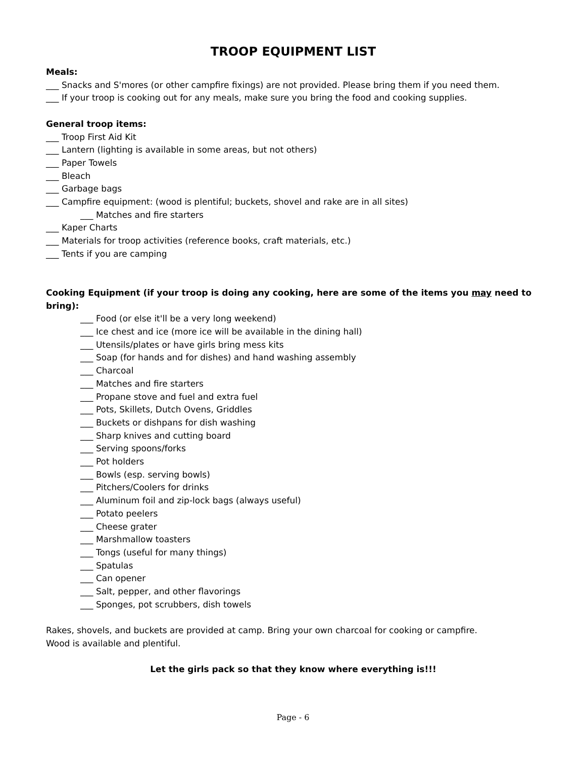TROOP EQUIPMENT LIST
Meals:
___ Snacks and S'mores (or other campfire fixings) are not provided. Please bring them if you need them.
___ If your troop is cooking out for any meals, make sure you bring the food and cooking supplies.
General troop items:
___ Troop First Aid Kit
___ Lantern (lighting is available in some areas, but not others)
___ Paper Towels
___ Bleach
___ Garbage bags
___ Campfire equipment: (wood is plentiful; buckets, shovel and rake are in all sites)
___ Matches and fire starters
___ Kaper Charts
___ Materials for troop activities (reference books, craft materials, etc.)
___ Tents if you are camping
Cooking Equipment (if your troop is doing any cooking, here are some of the items you may need to bring):
___ Food (or else it'll be a very long weekend)
___ Ice chest and ice (more ice will be available in the dining hall)
___ Utensils/plates or have girls bring mess kits
___ Soap (for hands and for dishes) and hand washing assembly
___ Charcoal
___ Matches and fire starters
___ Propane stove and fuel and extra fuel
___ Pots, Skillets, Dutch Ovens, Griddles
___ Buckets or dishpans for dish washing
___ Sharp knives and cutting board
___ Serving spoons/forks
___ Pot holders
___ Bowls (esp. serving bowls)
___ Pitchers/Coolers for drinks
___ Aluminum foil and zip-lock bags (always useful)
___ Potato peelers
___ Cheese grater
___ Marshmallow toasters
___ Tongs (useful for many things)
___ Spatulas
___ Can opener
___ Salt, pepper, and other flavorings
___ Sponges, pot scrubbers, dish towels
Rakes, shovels, and buckets are provided at camp. Bring your own charcoal for cooking or campfire.
Wood is available and plentiful.
Let the girls pack so that they know where everything is!!!
Page - 6